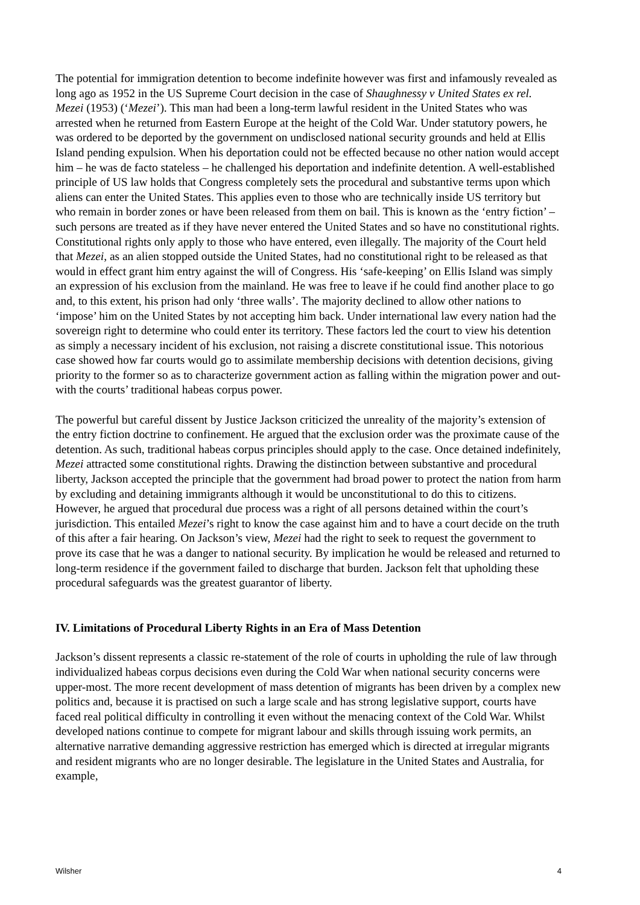The potential for immigration detention to become indefinite however was first and infamously revealed as long ago as 1952 in the US Supreme Court decision in the case of Shaughnessy v United States ex rel. Mezei (1953) (‘Mezei’). This man had been a long-term lawful resident in the United States who was arrested when he returned from Eastern Europe at the height of the Cold War. Under statutory powers, he was ordered to be deported by the government on undisclosed national security grounds and held at Ellis Island pending expulsion. When his deportation could not be effected because no other nation would accept him – he was de facto stateless – he challenged his deportation and indefinite detention. A well-established principle of US law holds that Congress completely sets the procedural and substantive terms upon which aliens can enter the United States. This applies even to those who are technically inside US territory but who remain in border zones or have been released from them on bail. This is known as the ‘entry fiction’ – such persons are treated as if they have never entered the United States and so have no constitutional rights. Constitutional rights only apply to those who have entered, even illegally. The majority of the Court held that Mezei, as an alien stopped outside the United States, had no constitutional right to be released as that would in effect grant him entry against the will of Congress. His ‘safe-keeping’ on Ellis Island was simply an expression of his exclusion from the mainland. He was free to leave if he could find another place to go and, to this extent, his prison had only ‘three walls’. The majority declined to allow other nations to ‘impose’ him on the United States by not accepting him back. Under international law every nation had the sovereign right to determine who could enter its territory. These factors led the court to view his detention as simply a necessary incident of his exclusion, not raising a discrete constitutional issue. This notorious case showed how far courts would go to assimilate membership decisions with detention decisions, giving priority to the former so as to characterize government action as falling within the migration power and out-with the courts’ traditional habeas corpus power.
The powerful but careful dissent by Justice Jackson criticized the unreality of the majority’s extension of the entry fiction doctrine to confinement. He argued that the exclusion order was the proximate cause of the detention. As such, traditional habeas corpus principles should apply to the case. Once detained indefinitely, Mezei attracted some constitutional rights. Drawing the distinction between substantive and procedural liberty, Jackson accepted the principle that the government had broad power to protect the nation from harm by excluding and detaining immigrants although it would be unconstitutional to do this to citizens. However, he argued that procedural due process was a right of all persons detained within the court’s jurisdiction. This entailed Mezei’s right to know the case against him and to have a court decide on the truth of this after a fair hearing. On Jackson’s view, Mezei had the right to seek to request the government to prove its case that he was a danger to national security. By implication he would be released and returned to long-term residence if the government failed to discharge that burden. Jackson felt that upholding these procedural safeguards was the greatest guarantor of liberty.
IV. Limitations of Procedural Liberty Rights in an Era of Mass Detention
Jackson’s dissent represents a classic re-statement of the role of courts in upholding the rule of law through individualized habeas corpus decisions even during the Cold War when national security concerns were upper-most. The more recent development of mass detention of migrants has been driven by a complex new politics and, because it is practised on such a large scale and has strong legislative support, courts have faced real political difficulty in controlling it even without the menacing context of the Cold War. Whilst developed nations continue to compete for migrant labour and skills through issuing work permits, an alternative narrative demanding aggressive restriction has emerged which is directed at irregular migrants and resident migrants who are no longer desirable. The legislature in the United States and Australia, for example,
Wilsher 4